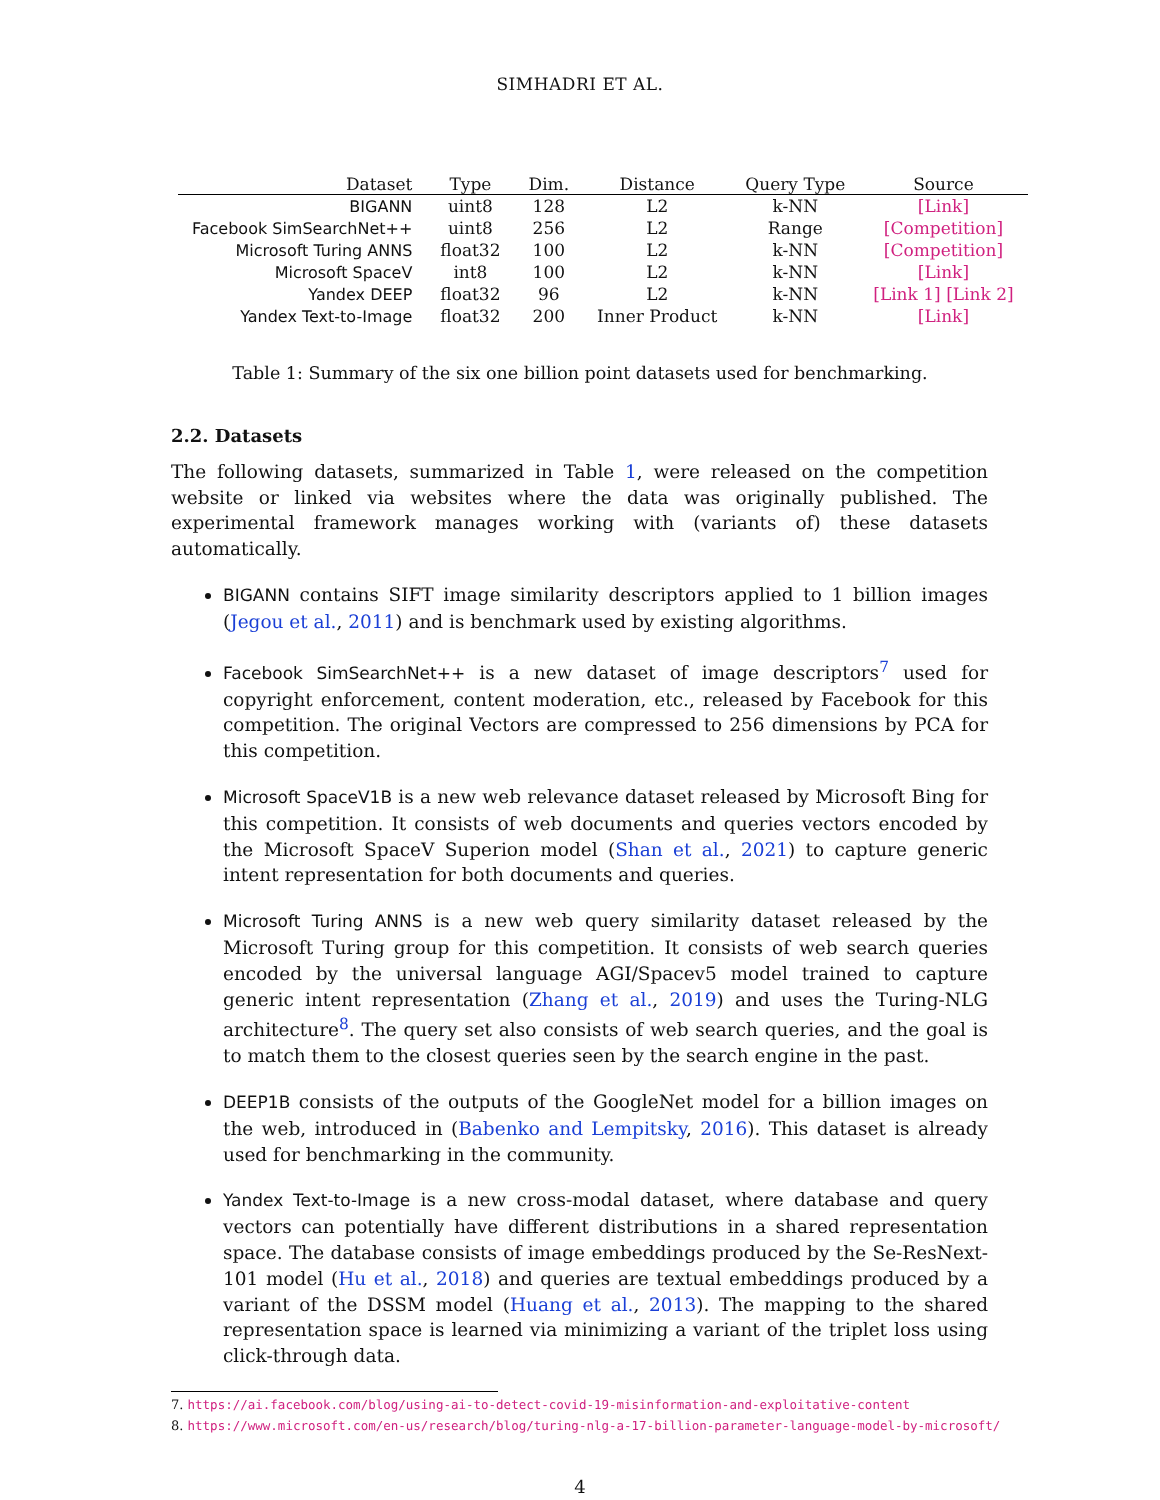SIMHADRI ET AL.
| Dataset | Type | Dim. | Distance | Query Type | Source |
| --- | --- | --- | --- | --- | --- |
| BIGANN | uint8 | 128 | L2 | k-NN | [Link] |
| Facebook SimSearchNet++ | uint8 | 256 | L2 | Range | [Competition] |
| Microsoft Turing ANNS | float32 | 100 | L2 | k-NN | [Competition] |
| Microsoft SpaceV | int8 | 100 | L2 | k-NN | [Link] |
| Yandex DEEP | float32 | 96 | L2 | k-NN | [Link 1] [Link 2] |
| Yandex Text-to-Image | float32 | 200 | Inner Product | k-NN | [Link] |
Table 1: Summary of the six one billion point datasets used for benchmarking.
2.2. Datasets
The following datasets, summarized in Table 1, were released on the competition website or linked via websites where the data was originally published. The experimental framework manages working with (variants of) these datasets automatically.
BIGANN contains SIFT image similarity descriptors applied to 1 billion images (Jegou et al., 2011) and is benchmark used by existing algorithms.
Facebook SimSearchNet++ is a new dataset of image descriptors<sup>7</sup> used for copyright enforcement, content moderation, etc., released by Facebook for this competition. The original Vectors are compressed to 256 dimensions by PCA for this competition.
Microsoft SpaceV1B is a new web relevance dataset released by Microsoft Bing for this competition. It consists of web documents and queries vectors encoded by the Microsoft SpaceV Superion model (Shan et al., 2021) to capture generic intent representation for both documents and queries.
Microsoft Turing ANNS is a new web query similarity dataset released by the Microsoft Turing group for this competition. It consists of web search queries encoded by the universal language AGI/Spacev5 model trained to capture generic intent representation (Zhang et al., 2019) and uses the Turing-NLG architecture<sup>8</sup>. The query set also consists of web search queries, and the goal is to match them to the closest queries seen by the search engine in the past.
DEEP1B consists of the outputs of the GoogleNet model for a billion images on the web, introduced in (Babenko and Lempitsky, 2016). This dataset is already used for benchmarking in the community.
Yandex Text-to-Image is a new cross-modal dataset, where database and query vectors can potentially have different distributions in a shared representation space. The database consists of image embeddings produced by the Se-ResNext-101 model (Hu et al., 2018) and queries are textual embeddings produced by a variant of the DSSM model (Huang et al., 2013). The mapping to the shared representation space is learned via minimizing a variant of the triplet loss using click-through data.
7. https://ai.facebook.com/blog/using-ai-to-detect-covid-19-misinformation-and-exploitative-content
8. https://www.microsoft.com/en-us/research/blog/turing-nlg-a-17-billion-parameter-language-model-by-microsoft/
4